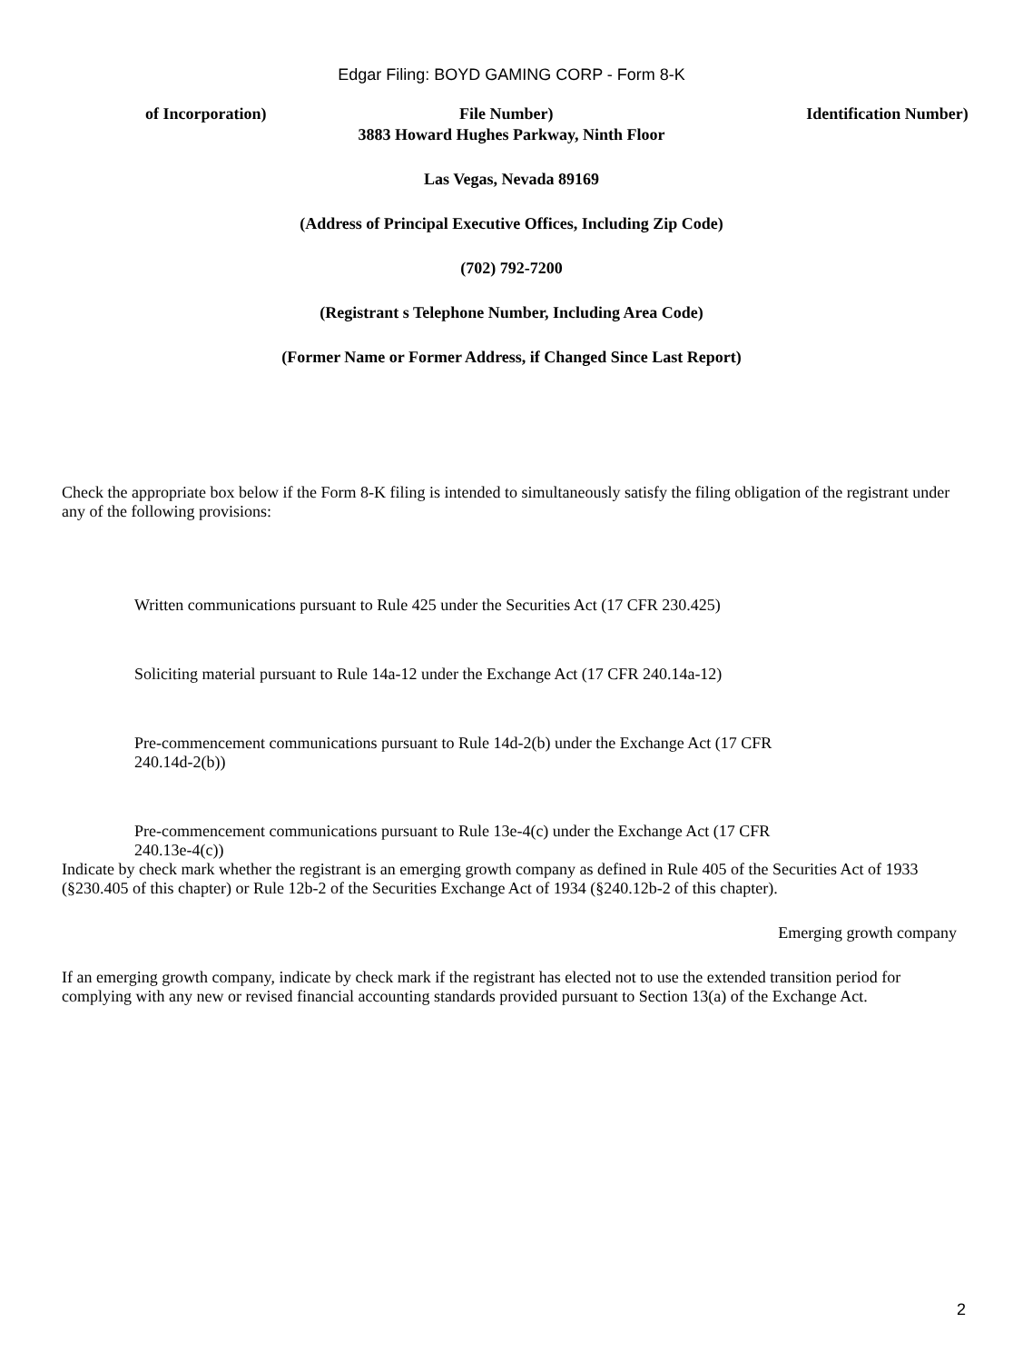Edgar Filing: BOYD GAMING CORP - Form 8-K
of Incorporation) File Number) Identification Number)
3883 Howard Hughes Parkway, Ninth Floor
Las Vegas, Nevada 89169
(Address of Principal Executive Offices, Including Zip Code)
(702) 792-7200
(Registrant s Telephone Number, Including Area Code)
(Former Name or Former Address, if Changed Since Last Report)
Check the appropriate box below if the Form 8-K filing is intended to simultaneously satisfy the filing obligation of the registrant under any of the following provisions:
Written communications pursuant to Rule 425 under the Securities Act (17 CFR 230.425)
Soliciting material pursuant to Rule 14a-12 under the Exchange Act (17 CFR 240.14a-12)
Pre-commencement communications pursuant to Rule 14d-2(b) under the Exchange Act (17 CFR
240.14d-2(b))
Pre-commencement communications pursuant to Rule 13e-4(c) under the Exchange Act (17 CFR
240.13e-4(c))
Indicate by check mark whether the registrant is an emerging growth company as defined in Rule 405 of the Securities Act of 1933 (§230.405 of this chapter) or Rule 12b-2 of the Securities Exchange Act of 1934 (§240.12b-2 of this chapter).
Emerging growth company
If an emerging growth company, indicate by check mark if the registrant has elected not to use the extended transition period for complying with any new or revised financial accounting standards provided pursuant to Section 13(a) of the Exchange Act.
2